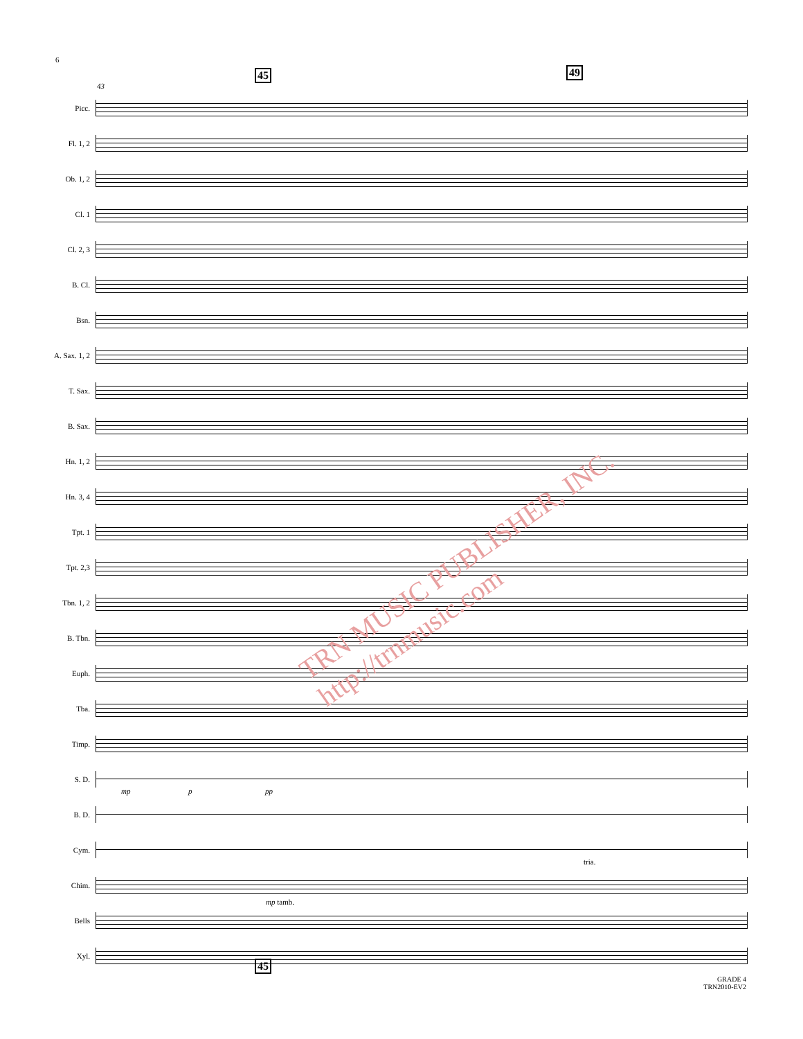6
45 49
43
Picc.
Fl. 1, 2
Ob. 1, 2
Cl. 1
Cl. 2, 3
B. Cl.
Bsn.
A. Sax. 1, 2
T. Sax.
B. Sax.
Hn. 1, 2
Hn. 3, 4
Tpt. 1
Tpt. 2,3
Tbn. 1, 2
B. Tbn.
Euph.
Tba.
Timp.
S. D.
B. D.
Cym.
Chim.
Bells
Xyl.
mp p pp
mp tamb.
tria.
TRN MUSIC PUBLISHER, INC. http://trnmusic.com
45
GRADE 4
TRN2010-EV2